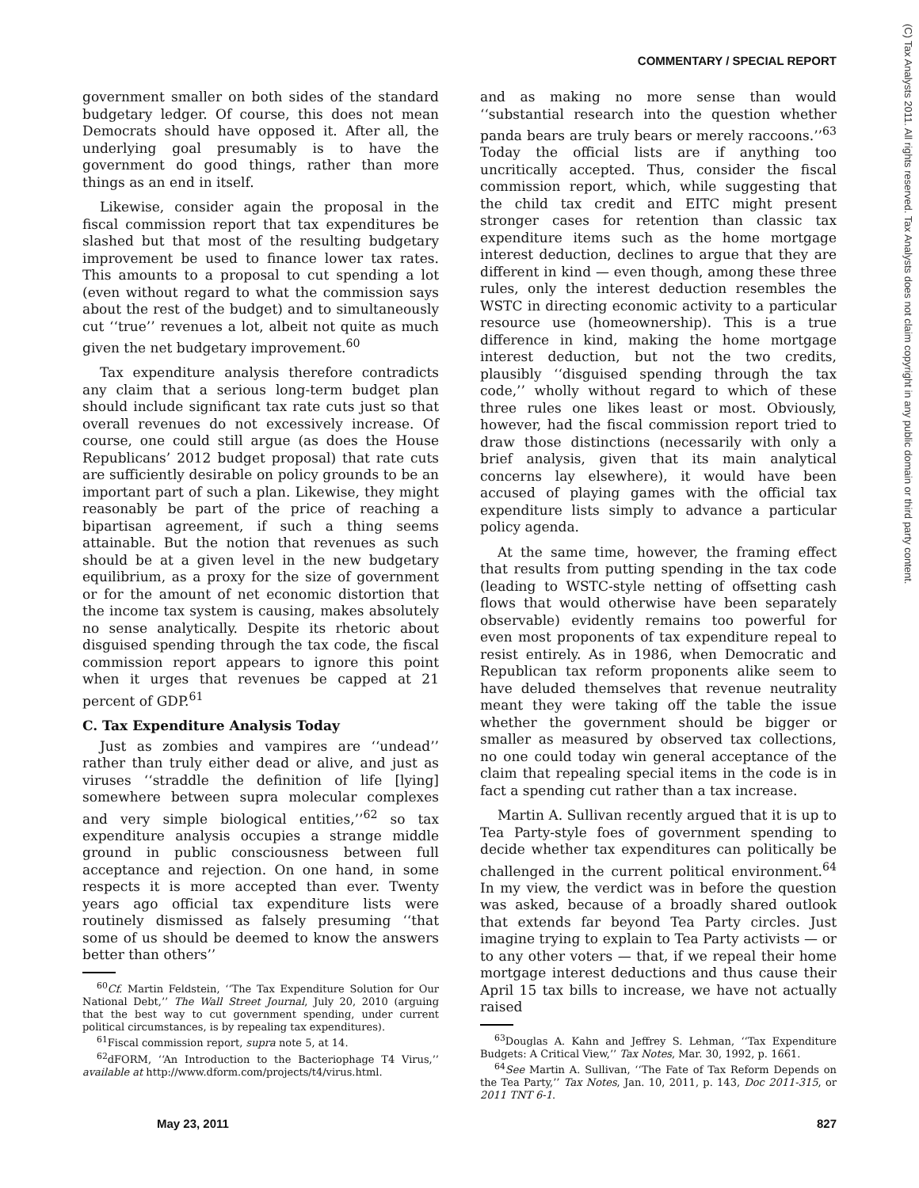COMMENTARY / SPECIAL REPORT
(C) Tax Analysts 2011. All rights reserved. Tax Analysts does not claim copyright in any public domain or third party content.
government smaller on both sides of the standard budgetary ledger. Of course, this does not mean Democrats should have opposed it. After all, the underlying goal presumably is to have the government do good things, rather than more things as an end in itself.
Likewise, consider again the proposal in the fiscal commission report that tax expenditures be slashed but that most of the resulting budgetary improvement be used to finance lower tax rates. This amounts to a proposal to cut spending a lot (even without regard to what the commission says about the rest of the budget) and to simultaneously cut ‘‘true’’ revenues a lot, albeit not quite as much given the net budgetary improvement.<sup>60</sup>
Tax expenditure analysis therefore contradicts any claim that a serious long-term budget plan should include significant tax rate cuts just so that overall revenues do not excessively increase. Of course, one could still argue (as does the House Republicans’ 2012 budget proposal) that rate cuts are sufficiently desirable on policy grounds to be an important part of such a plan. Likewise, they might reasonably be part of the price of reaching a bipartisan agreement, if such a thing seems attainable. But the notion that revenues as such should be at a given level in the new budgetary equilibrium, as a proxy for the size of government or for the amount of net economic distortion that the income tax system is causing, makes absolutely no sense analytically. Despite its rhetoric about disguised spending through the tax code, the fiscal commission report appears to ignore this point when it urges that revenues be capped at 21 percent of GDP.<sup>61</sup>
C. Tax Expenditure Analysis Today
Just as zombies and vampires are ‘‘undead’’ rather than truly either dead or alive, and just as viruses ‘‘straddle the definition of life [lying] somewhere between supra molecular complexes and very simple biological entities,’’<sup>62</sup> so tax expenditure analysis occupies a strange middle ground in public consciousness between full acceptance and rejection. On one hand, in some respects it is more accepted than ever. Twenty years ago official tax expenditure lists were routinely dismissed as falsely presuming ‘‘that some of us should be deemed to know the answers better than others’’
<sup>60</sup> Cf. Martin Feldstein, ‘‘The Tax Expenditure Solution for Our National Debt,’’ The Wall Street Journal, July 20, 2010 (arguing that the best way to cut government spending, under current political circumstances, is by repealing tax expenditures).
<sup>61</sup> Fiscal commission report, supra note 5, at 14.
<sup>62</sup> dFORM, ‘‘An Introduction to the Bacteriophage T4 Virus,’’ available at http://www.dform.com/projects/t4/virus.html.
and as making no more sense than would ‘‘substantial research into the question whether panda bears are truly bears or merely raccoons.’’<sup>63</sup> Today the official lists are if anything too uncritically accepted. Thus, consider the fiscal commission report, which, while suggesting that the child tax credit and EITC might present stronger cases for retention than classic tax expenditure items such as the home mortgage interest deduction, declines to argue that they are different in kind — even though, among these three rules, only the interest deduction resembles the WSTC in directing economic activity to a particular resource use (homeownership). This is a true difference in kind, making the home mortgage interest deduction, but not the two credits, plausibly ‘‘disguised spending through the tax code,’’ wholly without regard to which of these three rules one likes least or most. Obviously, however, had the fiscal commission report tried to draw those distinctions (necessarily with only a brief analysis, given that its main analytical concerns lay elsewhere), it would have been accused of playing games with the official tax expenditure lists simply to advance a particular policy agenda.
At the same time, however, the framing effect that results from putting spending in the tax code (leading to WSTC-style netting of offsetting cash flows that would otherwise have been separately observable) evidently remains too powerful for even most proponents of tax expenditure repeal to resist entirely. As in 1986, when Democratic and Republican tax reform proponents alike seem to have deluded themselves that revenue neutrality meant they were taking off the table the issue whether the government should be bigger or smaller as measured by observed tax collections, no one could today win general acceptance of the claim that repealing special items in the code is in fact a spending cut rather than a tax increase.
Martin A. Sullivan recently argued that it is up to Tea Party-style foes of government spending to decide whether tax expenditures can politically be challenged in the current political environment.<sup>64</sup> In my view, the verdict was in before the question was asked, because of a broadly shared outlook that extends far beyond Tea Party circles. Just imagine trying to explain to Tea Party activists — or to any other voters — that, if we repeal their home mortgage interest deductions and thus cause their April 15 tax bills to increase, we have not actually raised
<sup>63</sup> Douglas A. Kahn and Jeffrey S. Lehman, ‘‘Tax Expenditure Budgets: A Critical View,’’ Tax Notes, Mar. 30, 1992, p. 1661.
<sup>64</sup> See Martin A. Sullivan, ‘‘The Fate of Tax Reform Depends on the Tea Party,’’ Tax Notes, Jan. 10, 2011, p. 143, Doc 2011-315, or 2011 TNT 6-1.
May 23, 2011 827